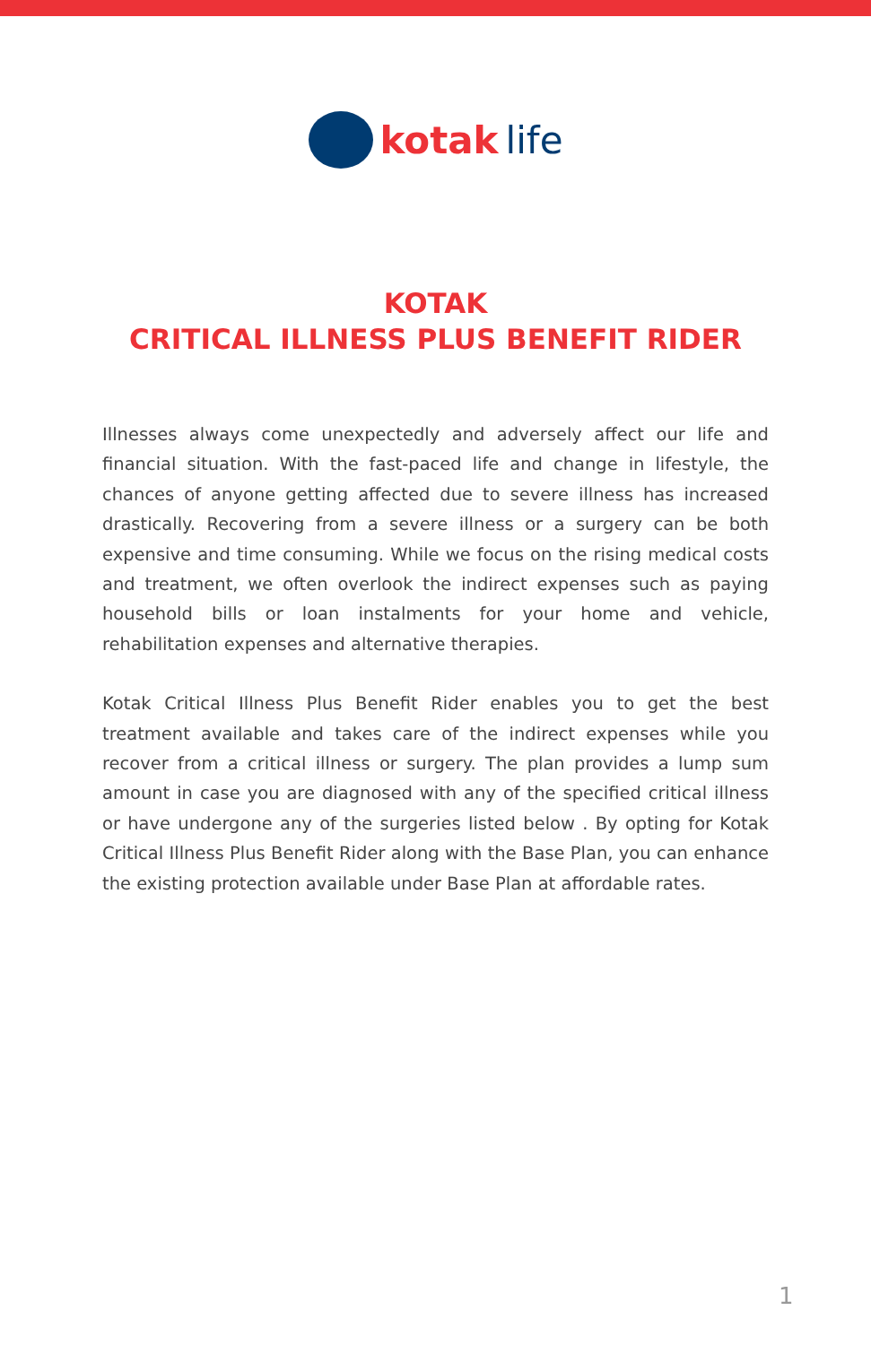kotak life
KOTAK
CRITICAL ILLNESS PLUS BENEFIT RIDER
Illnesses always come unexpectedly and adversely affect our life and financial situation. With the fast-paced life and change in lifestyle, the chances of anyone getting affected due to severe illness has increased drastically. Recovering from a severe illness or a surgery can be both expensive and time consuming. While we focus on the rising medical costs and treatment, we often overlook the indirect expenses such as paying household bills or loan instalments for your home and vehicle, rehabilitation expenses and alternative therapies.
Kotak Critical Illness Plus Benefit Rider enables you to get the best treatment available and takes care of the indirect expenses while you recover from a critical illness or surgery. The plan provides a lump sum amount in case you are diagnosed with any of the specified critical illness or have undergone any of the surgeries listed below . By opting for Kotak Critical Illness Plus Benefit Rider along with the Base Plan, you can enhance the existing protection available under Base Plan at affordable rates.
1